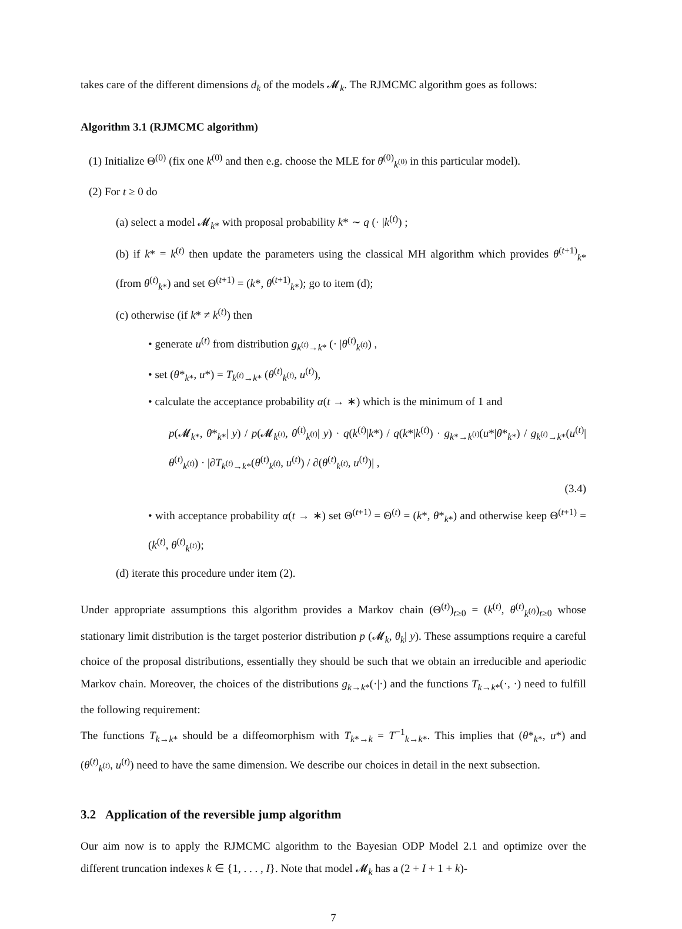takes care of the different dimensions d<sub>k</sub> of the models 𝓜<sub>k</sub>. The RJMCMC algorithm goes as follows:
Algorithm 3.1 (RJMCMC algorithm)
(1) Initialize Θ<sup>(0)</sup> (fix one k<sup>(0)</sup> and then e.g. choose the MLE for θ<sup>(0)</sup><sub>k<sup>(0)</sup></sub> in this particular model).
(2) For t ≥ 0 do
(a) select a model 𝓜<sub>k*</sub> with proposal probability k* ∼ q (· |k<sup>(t)</sup>) ;
(b) if k* = k<sup>(t)</sup> then update the parameters using the classical MH algorithm which provides θ<sup>(t+1)</sup><sub>k*</sub> (from θ<sup>(t)</sup><sub>k*</sub>) and set Θ<sup>(t+1)</sup> = (k*, θ<sup>(t+1)</sup><sub>k*</sub>); go to item (d);
(c) otherwise (if k* ≠ k<sup>(t)</sup>) then
• generate u<sup>(t)</sup> from distribution g<sub>k<sup>(t)</sup>→k*</sub> (· |θ<sup>(t)</sup><sub>k<sup>(t)</sup></sub>) ,
• set (θ*<sub>k*</sub>, u*) = T<sub>k<sup>(t)</sup>→k*</sub> (θ<sup>(t)</sup><sub>k<sup>(t)</sup></sub>, u<sup>(t)</sup>),
• calculate the acceptance probability α(t → ∗) which is the minimum of 1 and
p(𝓜<sub>k*</sub>, θ*<sub>k*</sub>| y) / p(𝓜<sub>k<sup>(t)</sup></sub>, θ<sup>(t)</sup><sub>k<sup>(t)</sup></sub>| y) · q(k<sup>(t)</sup>|k*) / q(k*|k<sup>(t)</sup>) · g<sub>k*→k<sup>(t)</sup></sub>(u*|θ*<sub>k*</sub>) / g<sub>k<sup>(t)</sup>→k*</sub>(u<sup>(t)</sup>|θ<sup>(t)</sup><sub>k<sup>(t)</sup></sub>) · |∂T<sub>k<sup>(t)</sup>→k*</sub>(θ<sup>(t)</sup><sub>k<sup>(t)</sup></sub>, u<sup>(t)</sup>) / ∂(θ<sup>(t)</sup><sub>k<sup>(t)</sup></sub>, u<sup>(t)</sup>)| ,
(3.4)
• with acceptance probability α(t → ∗) set Θ<sup>(t+1)</sup> = Θ<sup>(t)</sup> = (k*, θ*<sub>k*</sub>) and otherwise keep Θ<sup>(t+1)</sup> = (k<sup>(t)</sup>, θ<sup>(t)</sup><sub>k<sup>(t)</sup></sub>);
(d) iterate this procedure under item (2).
Under appropriate assumptions this algorithm provides a Markov chain (Θ<sup>(t)</sup>)<sub>t≥0</sub> = (k<sup>(t)</sup>, θ<sup>(t)</sup><sub>k<sup>(t)</sup></sub>)<sub>t≥0</sub> whose stationary limit distribution is the target posterior distribution p (𝓜<sub>k</sub>, θ<sub>k</sub>| y). These assumptions require a careful choice of the proposal distributions, essentially they should be such that we obtain an irreducible and aperiodic Markov chain. Moreover, the choices of the distributions g<sub>k→k*</sub>(·|·) and the functions T<sub>k→k*</sub>(·, ·) need to fulfill the following requirement:
The functions T<sub>k→k*</sub> should be a diffeomorphism with T<sub>k*→k</sub> = T<sup>−1</sup><sub>k→k*</sub>. This implies that (θ*<sub>k*</sub>, u*) and (θ<sup>(t)</sup><sub>k<sup>(t)</sup></sub>, u<sup>(t)</sup>) need to have the same dimension. We describe our choices in detail in the next subsection.
3.2 Application of the reversible jump algorithm
Our aim now is to apply the RJMCMC algorithm to the Bayesian ODP Model 2.1 and optimize over the different truncation indexes k ∈ {1, . . . , I}. Note that model 𝓜<sub>k</sub> has a (2 + I + 1 + k)-
7